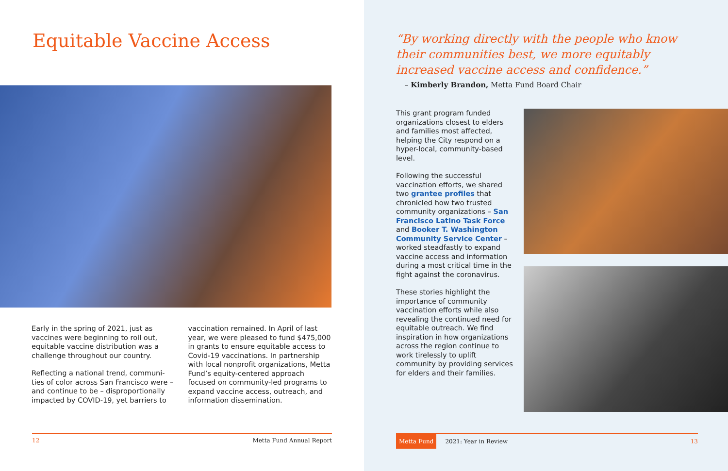Equitable Vaccine Access
Early in the spring of 2021, just as vaccines were beginning to roll out, equitable vaccine distribution was a challenge throughout our country.
Reflecting a national trend, communi-ties of color across San Francisco were – and continue to be – disproportionally impacted by COVID-19, yet barriers to
vaccination remained. In April of last year, we were pleased to fund $475,000 in grants to ensure equitable access to Covid-19 vaccinations. In partnership with local nonprofit organizations, Metta Fund’s equity-centered approach focused on community-led programs to expand vaccine access, outreach, and information dissemination.
12 Metta Fund Annual Report
“By working directly with the people who know their communities best, we more equitably increased vaccine access and confidence.”
– Kimberly Brandon, Metta Fund Board Chair
This grant program funded organizations closest to elders and families most affected, helping the City respond on a hyper-local, community-based level.
Following the successful vaccination efforts, we shared two grantee profiles that chronicled how two trusted community organizations – San Francisco Latino Task Force and Booker T. Washington Community Service Center – worked steadfastly to expand vaccine access and information during a most critical time in the fight against the coronavirus.
These stories highlight the importance of community vaccination efforts while also revealing the continued need for equitable outreach. We find inspiration in how organizations across the region continue to work tirelessly to uplift community by providing services for elders and their families.
Metta Fund 2021: Year in Review 13